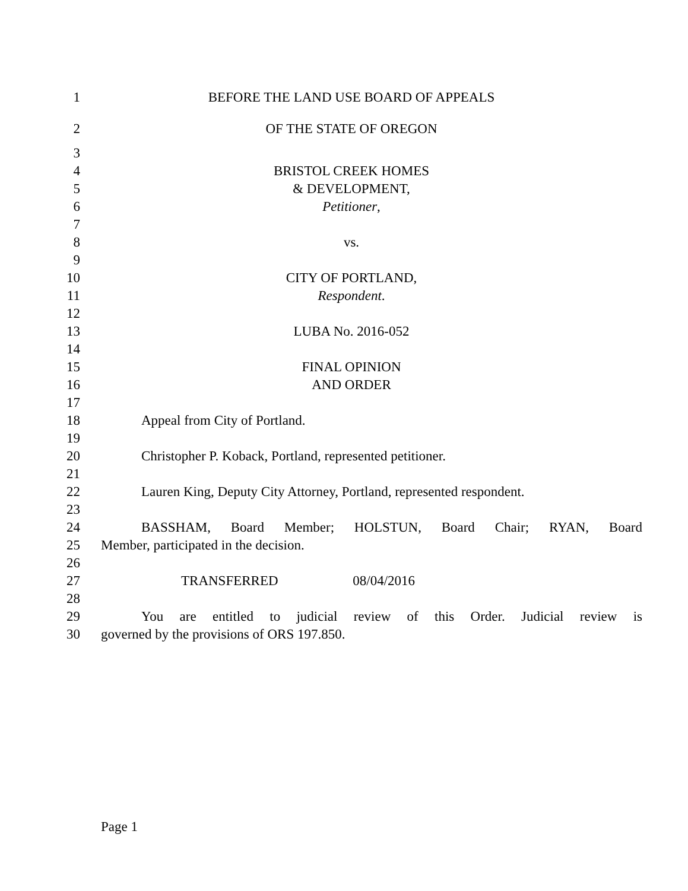1 BEFORE THE LAND USE BOARD OF APPEALS
2 OF THE STATE OF OREGON
3
4 BRISTOL CREEK HOMES
5 & DEVELOPMENT,
6 Petitioner,
7
8 vs.
9
10 CITY OF PORTLAND,
11 Respondent.
12
13 LUBA No. 2016-052
14
15 FINAL OPINION
16 AND ORDER
17
18 Appeal from City of Portland.
19
20 Christopher P. Koback, Portland, represented petitioner.
21
22 Lauren King, Deputy City Attorney, Portland, represented respondent.
23
24 BASSHAM, Board Member; HOLSTUN, Board Chair; RYAN, Board
25 Member, participated in the decision.
26
27 TRANSFERRED 08/04/2016
28
29 You are entitled to judicial review of this Order. Judicial review is
30 governed by the provisions of ORS 197.850.
Page 1